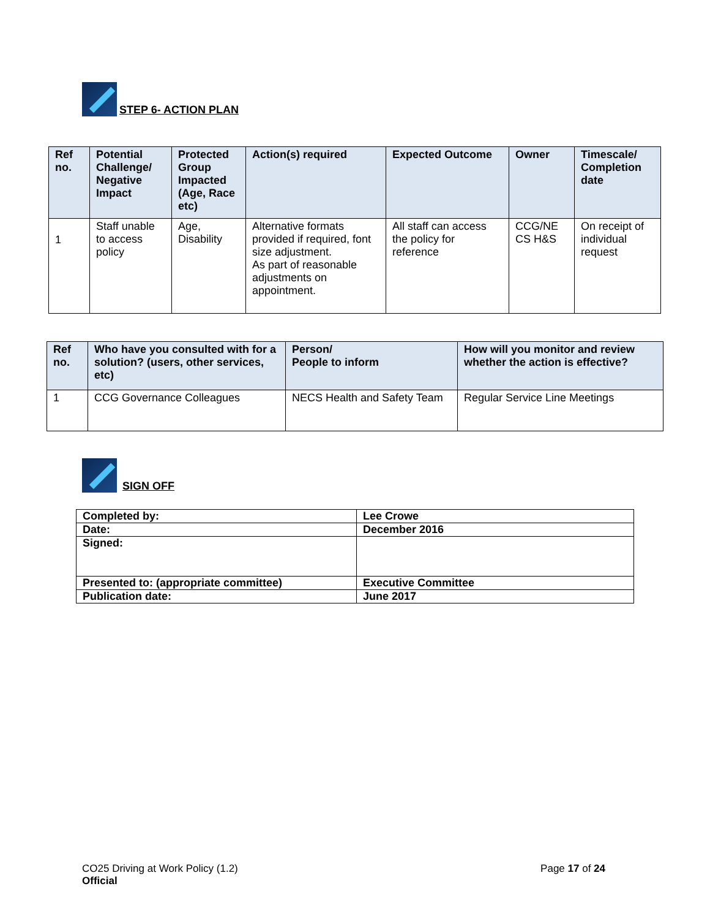STEP 6- ACTION PLAN
| Ref no. | Potential Challenge/ Negative Impact | Protected Group Impacted (Age, Race etc) | Action(s) required | Expected Outcome | Owner | Timescale/ Completion date |
| --- | --- | --- | --- | --- | --- | --- |
| 1 | Staff unable to access policy | Age, Disability | Alternative formats provided if required, font size adjustment. As part of reasonable adjustments on appointment. | All staff can access the policy for reference | CCG/NE CS H&S | On receipt of individual request |
| Ref no. | Who have you consulted with for a solution? (users, other services, etc) | Person/ People to inform | How will you monitor and review whether the action is effective? |
| --- | --- | --- | --- |
| 1 | CCG Governance Colleagues | NECS Health and Safety Team | Regular Service Line Meetings |
SIGN OFF
| Completed by: | Lee Crowe |
| Date: | December 2016 |
| Signed: | |
| Presented to: (appropriate committee) | Executive Committee |
| Publication date: | June 2017 |
CO25 Driving at Work Policy (1.2)
Official
Page 17 of 24